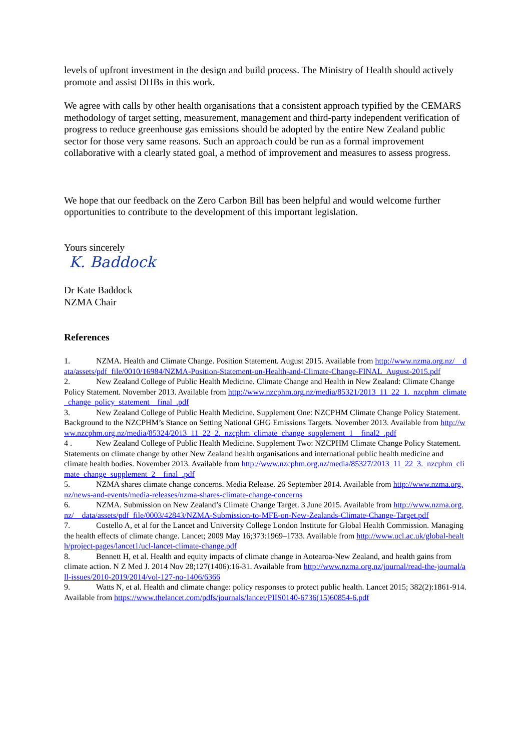levels of upfront investment in the design and build process. The Ministry of Health should actively promote and assist DHBs in this work.
We agree with calls by other health organisations that a consistent approach typified by the CEMARS methodology of target setting, measurement, management and third-party independent verification of progress to reduce greenhouse gas emissions should be adopted by the entire New Zealand public sector for those very same reasons. Such an approach could be run as a formal improvement collaborative with a clearly stated goal, a method of improvement and measures to assess progress.
We hope that our feedback on the Zero Carbon Bill has been helpful and would welcome further opportunities to contribute to the development of this important legislation.
Yours sincerely
K. Baddock
Dr Kate Baddock
NZMA Chair
References
1. NZMA. Health and Climate Change. Position Statement. August 2015. Available from http://www.nzma.org.nz/__data/assets/pdf_file/0010/16984/NZMA-Position-Statement-on-Health-and-Climate-Change-FINAL_August-2015.pdf
2. New Zealand College of Public Health Medicine. Climate Change and Health in New Zealand: Climate Change Policy Statement. November 2013. Available from http://www.nzcphm.org.nz/media/85321/2013_11_22_1._nzcphm_climate_change_policy_statement__final_.pdf
3. New Zealand College of Public Health Medicine. Supplement One: NZCPHM Climate Change Policy Statement. Background to the NZCPHM’s Stance on Setting National GHG Emissions Targets. November 2013. Available from http://www.nzcphm.org.nz/media/85324/2013_11_22_2._nzcphm_climate_change_supplement_1__final2_.pdf
4 . New Zealand College of Public Health Medicine. Supplement Two: NZCPHM Climate Change Policy Statement. Statements on climate change by other New Zealand health organisations and international public health medicine and climate health bodies. November 2013. Available from http://www.nzcphm.org.nz/media/85327/2013_11_22_3._nzcphm_climate_change_supplement_2__final_.pdf
5. NZMA shares climate change concerns. Media Release. 26 September 2014. Available from http://www.nzma.org.nz/news-and-events/media-releases/nzma-shares-climate-change-concerns
6. NZMA. Submission on New Zealand’s Climate Change Target. 3 June 2015. Available from http://www.nzma.org.nz/__data/assets/pdf_file/0003/42843/NZMA-Submission-to-MFE-on-New-Zealands-Climate-Change-Target.pdf
7. Costello A, et al for the Lancet and University College London Institute for Global Health Commission. Managing the health effects of climate change. Lancet; 2009 May 16;373:1969–1733. Available from http://www.ucl.ac.uk/global-health/project-pages/lancet1/ucl-lancet-climate-change.pdf
8. Bennett H, et al. Health and equity impacts of climate change in Aotearoa-New Zealand, and health gains from climate action. N Z Med J. 2014 Nov 28;127(1406):16-31. Available from http://www.nzma.org.nz/journal/read-the-journal/all-issues/2010-2019/2014/vol-127-no-1406/6366
9. Watts N, et al. Health and climate change: policy responses to protect public health. Lancet 2015; 382(2):1861-914. Available from https://www.thelancet.com/pdfs/journals/lancet/PIIS0140-6736(15)60854-6.pdf